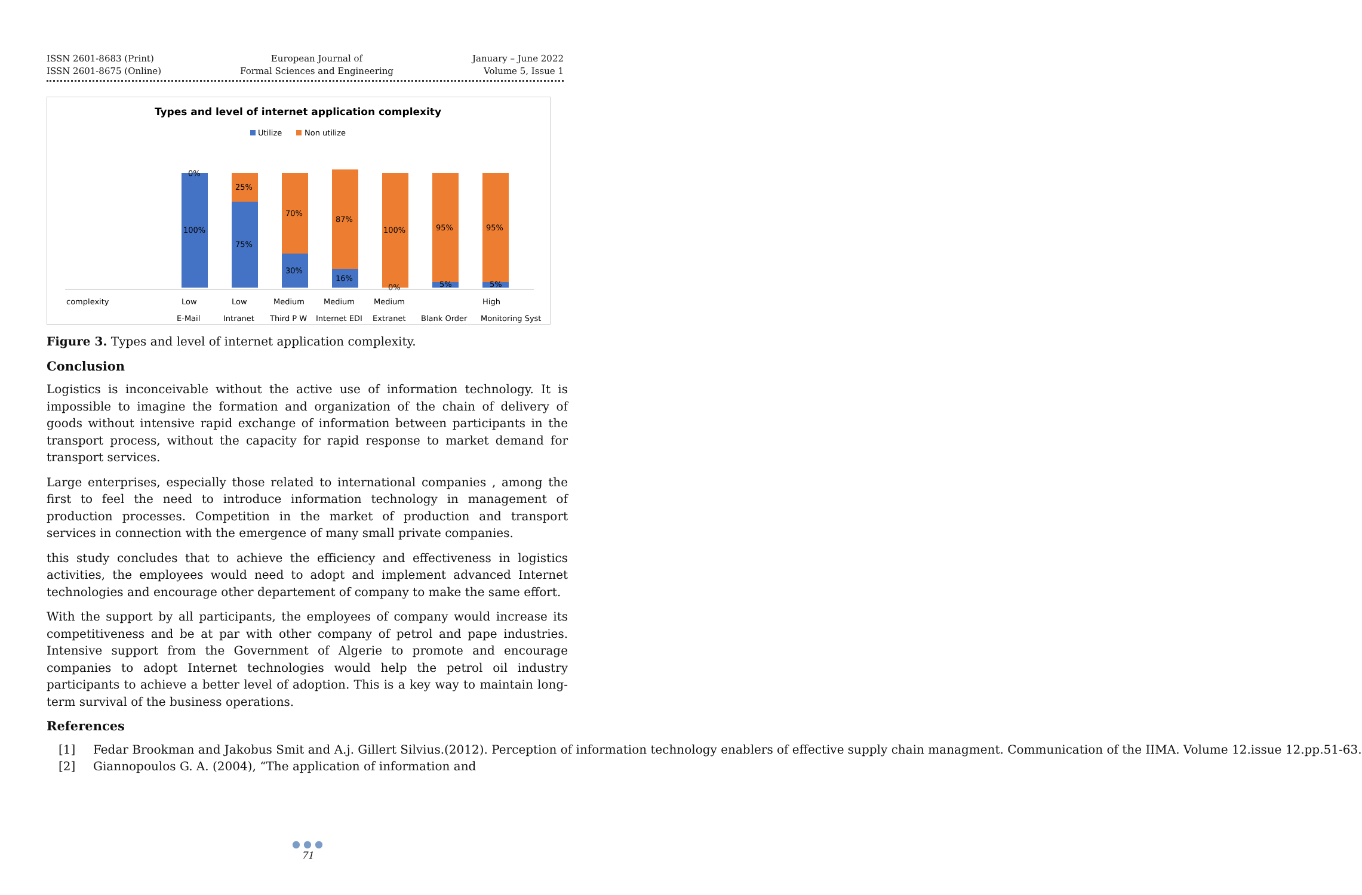ISSN 2601-8683 (Print)
ISSN 2601-8675 (Online)
European Journal of
Formal Sciences and Engineering
January – June 2022
Volume 5, Issue 1
Types and level of internet application complexity
Utilize
Non utilize
100%
0%
25%
75%
70%
30%
87%
16%
100%
0%
95%
5%
95%
5%
complexity
Low
Low
Medium
Medium
Medium
High
E-Mail
Intranet
Third P W
Internet EDI
Extranet
Blank Order
Monitoring Syst
Figure 3. Types and level of internet application complexity.
Conclusion
Logistics is inconceivable without the active use of information technology. It is impossible to imagine the formation and organization of the chain of delivery of goods without intensive rapid exchange of information between participants in the transport process, without the capacity for rapid response to market demand for transport services.
Large enterprises, especially those related to international companies , among the first to feel the need to introduce information technology in management of production processes. Competition in the market of production and transport services in connection with the emergence of many small private companies.
this study concludes that to achieve the efficiency and effectiveness in logistics activities, the employees would need to adopt and implement advanced Internet technologies and encourage other departement of company to make the same effort.
With the support by all participants, the employees of company would increase its competitiveness and be at par with other company of petrol and pape industries. Intensive support from the Government of Algerie to promote and encourage companies to adopt Internet technologies would help the petrol oil industry participants to achieve a better level of adoption. This is a key way to maintain long-term survival of the business operations.
References
[1] Fedar Brookman and Jakobus Smit and A.j. Gillert Silvius.(2012). Perception of information technology enablers of effective supply chain managment. Communication of the IIMA. Volume 12.issue 12.pp.51-63.
[2] Giannopoulos G. A. (2004), “The application of information and
● ● ●
71